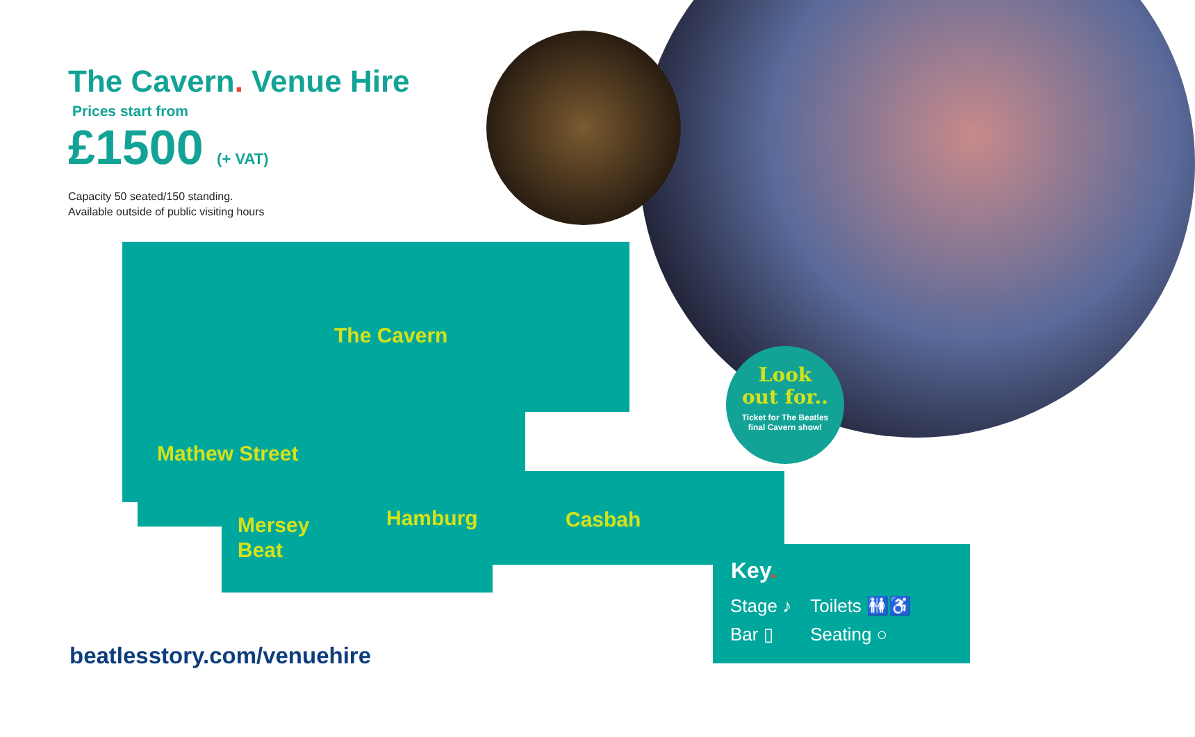The Cavern. Venue Hire
Prices start from
£1500 (+ VAT)
Capacity 50 seated/150 standing.
Available outside of public visiting hours
The Cavern
Mathew Street
Mersey
Beat
Hamburg Casbah
Look
out for..
Ticket for The Beatles final Cavern show!
Key.
| Stage ♪ | Toilets 🚻♿ |
| Bar ▯ | Seating ○ |
beatlesstory.com/venuehire